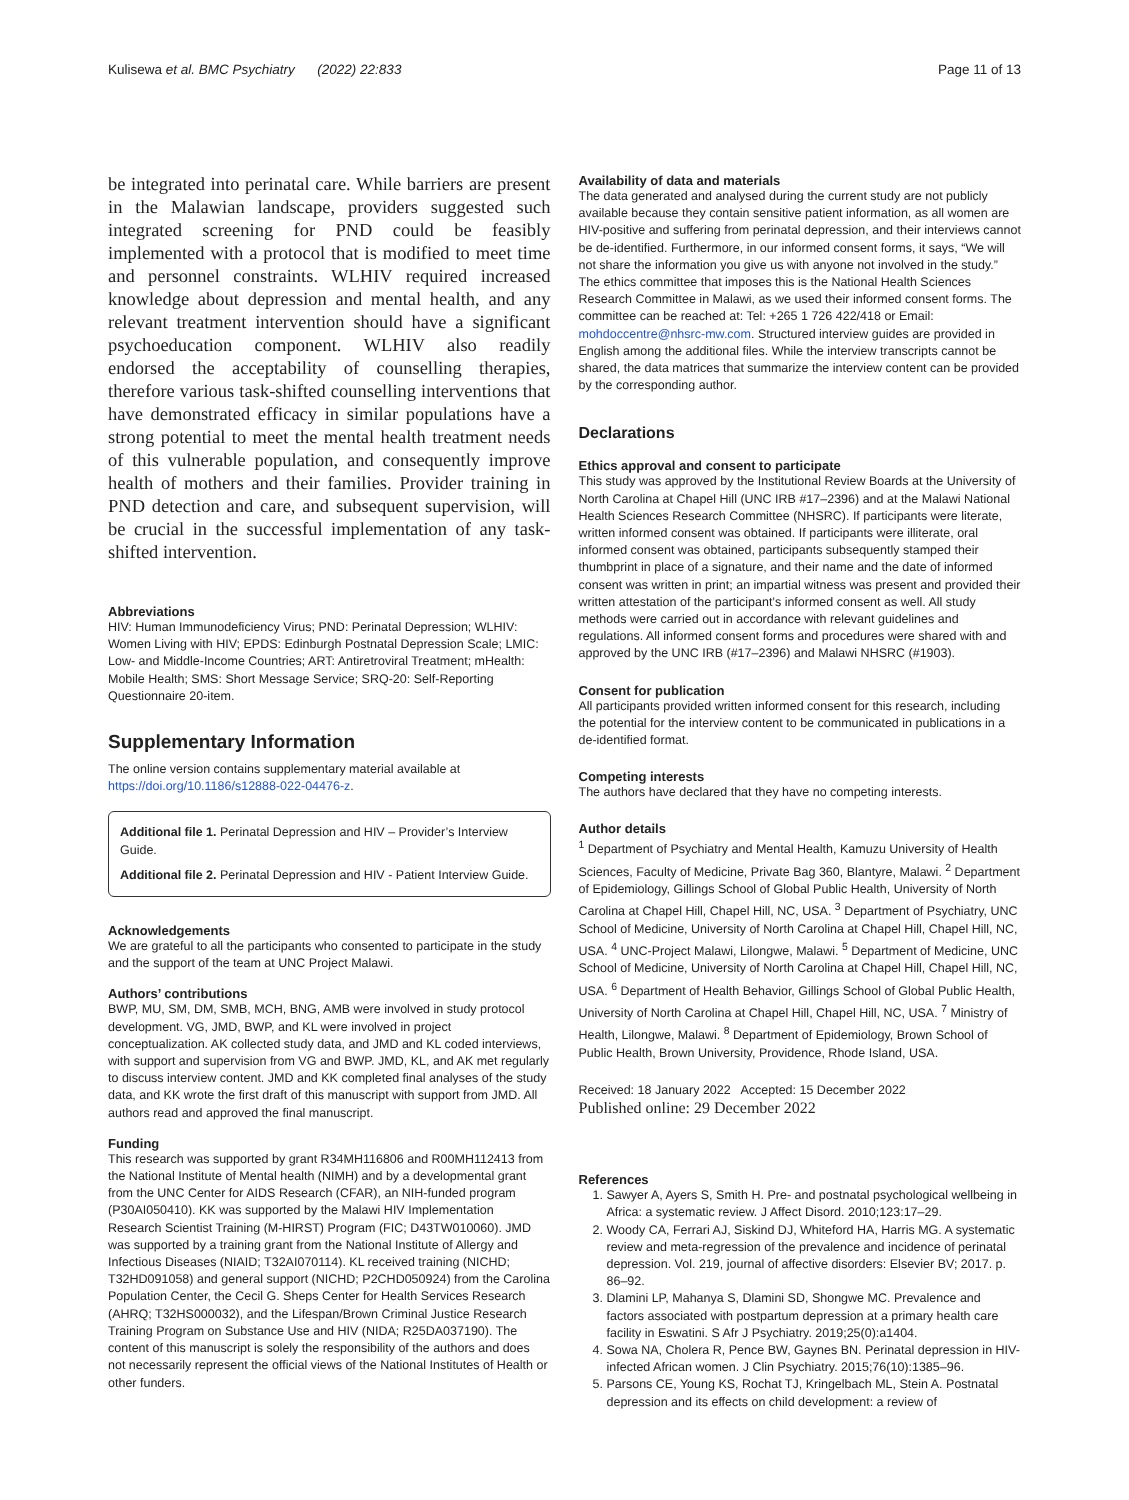Kulisewa et al. BMC Psychiatry (2022) 22:833 Page 11 of 13
be integrated into perinatal care. While barriers are present in the Malawian landscape, providers suggested such integrated screening for PND could be feasibly implemented with a protocol that is modified to meet time and personnel constraints. WLHIV required increased knowledge about depression and mental health, and any relevant treatment intervention should have a significant psychoeducation component. WLHIV also readily endorsed the acceptability of counselling therapies, therefore various task-shifted counselling interventions that have demonstrated efficacy in similar populations have a strong potential to meet the mental health treatment needs of this vulnerable population, and consequently improve health of mothers and their families. Provider training in PND detection and care, and subsequent supervision, will be crucial in the successful implementation of any task-shifted intervention.
Abbreviations
HIV: Human Immunodeficiency Virus; PND: Perinatal Depression; WLHIV: Women Living with HIV; EPDS: Edinburgh Postnatal Depression Scale; LMIC: Low- and Middle-Income Countries; ART: Antiretroviral Treatment; mHealth: Mobile Health; SMS: Short Message Service; SRQ-20: Self-Reporting Questionnaire 20-item.
Supplementary Information
The online version contains supplementary material available at https://doi.org/10.1186/s12888-022-04476-z.
Additional file 1. Perinatal Depression and HIV – Provider’s Interview Guide.
Additional file 2. Perinatal Depression and HIV - Patient Interview Guide.
Acknowledgements
We are grateful to all the participants who consented to participate in the study and the support of the team at UNC Project Malawi.
Authors’ contributions
BWP, MU, SM, DM, SMB, MCH, BNG, AMB were involved in study protocol development. VG, JMD, BWP, and KL were involved in project conceptualization. AK collected study data, and JMD and KL coded interviews, with support and supervision from VG and BWP. JMD, KL, and AK met regularly to discuss interview content. JMD and KK completed final analyses of the study data, and KK wrote the first draft of this manuscript with support from JMD. All authors read and approved the final manuscript.
Funding
This research was supported by grant R34MH116806 and R00MH112413 from the National Institute of Mental health (NIMH) and by a developmental grant from the UNC Center for AIDS Research (CFAR), an NIH-funded program (P30AI050410). KK was supported by the Malawi HIV Implementation Research Scientist Training (M-HIRST) Program (FIC; D43TW010060). JMD was supported by a training grant from the National Institute of Allergy and Infectious Diseases (NIAID; T32AI070114). KL received training (NICHD; T32HD091058) and general support (NICHD; P2CHD050924) from the Carolina Population Center, the Cecil G. Sheps Center for Health Services Research (AHRQ; T32HS000032), and the Lifespan/Brown Criminal Justice Research Training Program on Substance Use and HIV (NIDA; R25DA037190). The content of this manuscript is solely the responsibility of the authors and does not necessarily represent the official views of the National Institutes of Health or other funders.
Availability of data and materials
The data generated and analysed during the current study are not publicly available because they contain sensitive patient information, as all women are HIV-positive and suffering from perinatal depression, and their interviews cannot be de-identified. Furthermore, in our informed consent forms, it says, “We will not share the information you give us with anyone not involved in the study.” The ethics committee that imposes this is the National Health Sciences Research Committee in Malawi, as we used their informed consent forms. The committee can be reached at: Tel: +265 1 726 422/418 or Email: mohdoccentre@nhsrc-mw.com. Structured interview guides are provided in English among the additional files. While the interview transcripts cannot be shared, the data matrices that summarize the interview content can be provided by the corresponding author.
Declarations
Ethics approval and consent to participate
This study was approved by the Institutional Review Boards at the University of North Carolina at Chapel Hill (UNC IRB #17–2396) and at the Malawi National Health Sciences Research Committee (NHSRC). If participants were literate, written informed consent was obtained. If participants were illiterate, oral informed consent was obtained, participants subsequently stamped their thumbprint in place of a signature, and their name and the date of informed consent was written in print; an impartial witness was present and provided their written attestation of the participant’s informed consent as well. All study methods were carried out in accordance with relevant guidelines and regulations. All informed consent forms and procedures were shared with and approved by the UNC IRB (#17–2396) and Malawi NHSRC (#1903).
Consent for publication
All participants provided written informed consent for this research, including the potential for the interview content to be communicated in publications in a de-identified format.
Competing interests
The authors have declared that they have no competing interests.
Author details
<sup>1</sup> Department of Psychiatry and Mental Health, Kamuzu University of Health Sciences, Faculty of Medicine, Private Bag 360, Blantyre, Malawi. <sup>2</sup> Department of Epidemiology, Gillings School of Global Public Health, University of North Carolina at Chapel Hill, Chapel Hill, NC, USA. <sup>3</sup> Department of Psychiatry, UNC School of Medicine, University of North Carolina at Chapel Hill, Chapel Hill, NC, USA. <sup>4</sup> UNC-Project Malawi, Lilongwe, Malawi. <sup>5</sup> Department of Medicine, UNC School of Medicine, University of North Carolina at Chapel Hill, Chapel Hill, NC, USA. <sup>6</sup> Department of Health Behavior, Gillings School of Global Public Health, University of North Carolina at Chapel Hill, Chapel Hill, NC, USA. <sup>7</sup> Ministry of Health, Lilongwe, Malawi. <sup>8</sup> Department of Epidemiology, Brown School of Public Health, Brown University, Providence, Rhode Island, USA.
Received: 18 January 2022 Accepted: 15 December 2022
Published online: 29 December 2022
References
1. Sawyer A, Ayers S, Smith H. Pre- and postnatal psychological wellbeing in Africa: a systematic review. J Affect Disord. 2010;123:17–29.
2. Woody CA, Ferrari AJ, Siskind DJ, Whiteford HA, Harris MG. A systematic review and meta-regression of the prevalence and incidence of perinatal depression. Vol. 219, journal of affective disorders: Elsevier BV; 2017. p. 86–92.
3. Dlamini LP, Mahanya S, Dlamini SD, Shongwe MC. Prevalence and factors associated with postpartum depression at a primary health care facility in Eswatini. S Afr J Psychiatry. 2019;25(0):a1404.
4. Sowa NA, Cholera R, Pence BW, Gaynes BN. Perinatal depression in HIV-infected African women. J Clin Psychiatry. 2015;76(10):1385–96.
5. Parsons CE, Young KS, Rochat TJ, Kringelbach ML, Stein A. Postnatal depression and its effects on child development: a review of